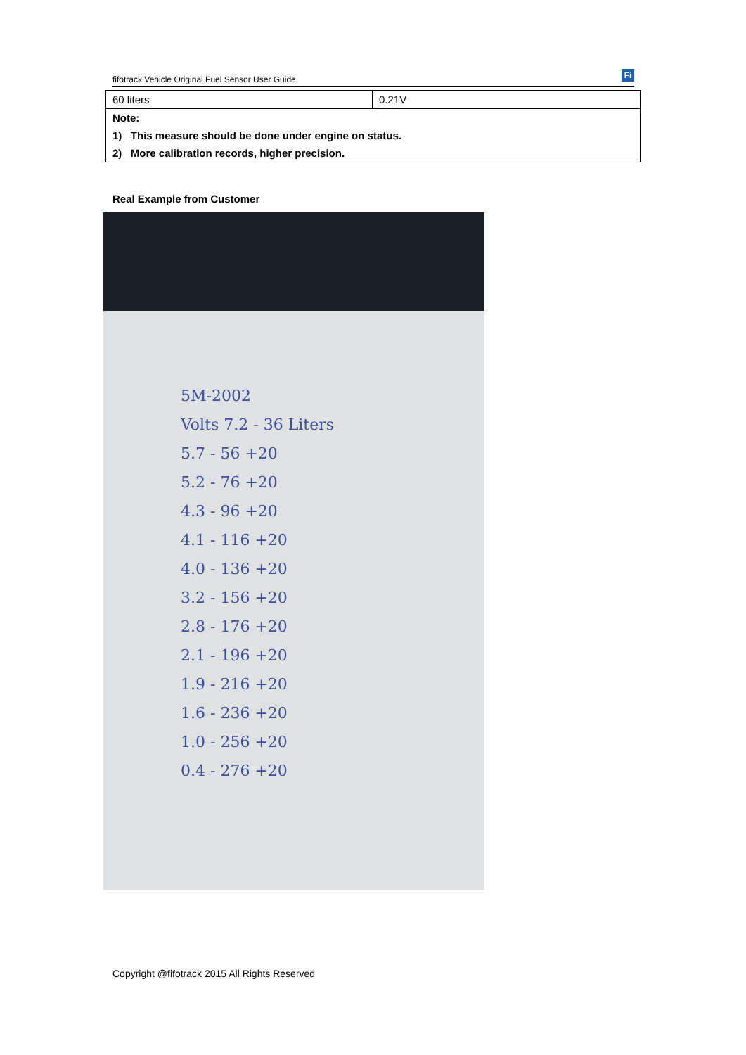fifotrack Vehicle Original Fuel Sensor User Guide Fi
| 60 liters | 0.21V |
| Note: | |
| 1) This measure should be done under engine on status. | |
| 2) More calibration records, higher precision. | |
Real Example from Customer
5M-2002 Volts 7.2 - 36 Liters 5.7 - 56 +20 5.2 - 76 +20 4.3 - 96 +20 4.1 - 116 +20 4.0 - 136 +20 3.2 - 156 +20 2.8 - 176 +20 2.1 - 196 +20 1.9 - 216 +20 1.6 - 236 +20 1.0 - 256 +20 0.4 - 276 +20
Copyright @fifotrack 2015 All Rights Reserved